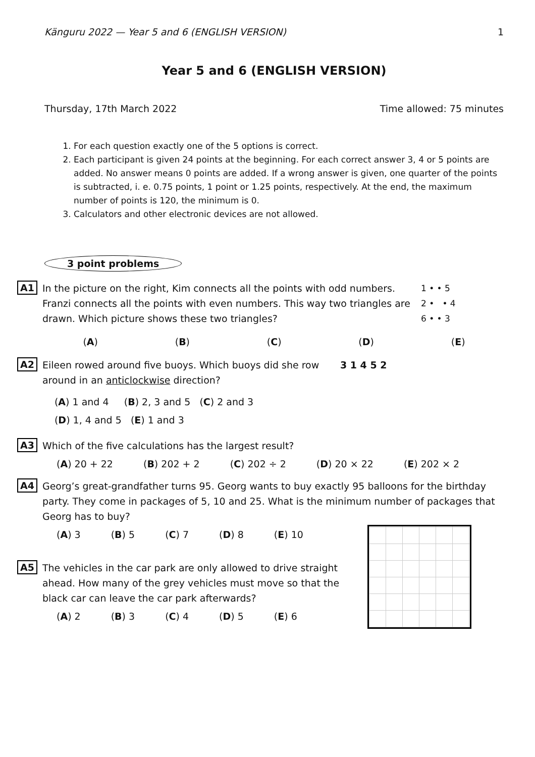Känguru 2022 — Year 5 and 6 (ENGLISH VERSION) 1
Year 5 and 6 (ENGLISH VERSION)
Thursday, 17th March 2022 Time allowed: 75 minutes
1. For each question exactly one of the 5 options is correct.
2. Each participant is given 24 points at the beginning. For each correct answer 3, 4 or 5 points are added. No answer means 0 points are added. If a wrong answer is given, one quarter of the points is subtracted, i. e. 0.75 points, 1 point or 1.25 points, respectively. At the end, the maximum number of points is 120, the minimum is 0.
3. Calculators and other electronic devices are not allowed.
3 point problems
A1
In the picture on the right, Kim connects all the points with odd numbers. Franzi connects all the points with even numbers. This way two triangles are drawn. Which picture shows these two triangles?
1 • • 5
2 • • 4
6 • • 3
(A) (B) (C) (D) (E)
A2
Eileen rowed around five buoys. Which buoys did she row around in an anticlockwise direction?
(A) 1 and 4 (B) 2, 3 and 5 (C) 2 and 3
(D) 1, 4 and 5 (E) 1 and 3
3 1 4 5 2
A3
Which of the five calculations has the largest result?
(A) 20 + 22 (B) 202 + 2 (C) 202 ÷ 2 (D) 20 × 22 (E) 202 × 2
A4
Georg’s great-grandfather turns 95. Georg wants to buy exactly 95 balloons for the birthday party. They come in packages of 5, 10 and 25. What is the minimum number of packages that Georg has to buy?
(A) 3 (B) 5 (C) 7 (D) 8 (E) 10
A5
The vehicles in the car park are only allowed to drive straight ahead. How many of the grey vehicles must move so that the black car can leave the car park afterwards?
(A) 2 (B) 3 (C) 4 (D) 5 (E) 6